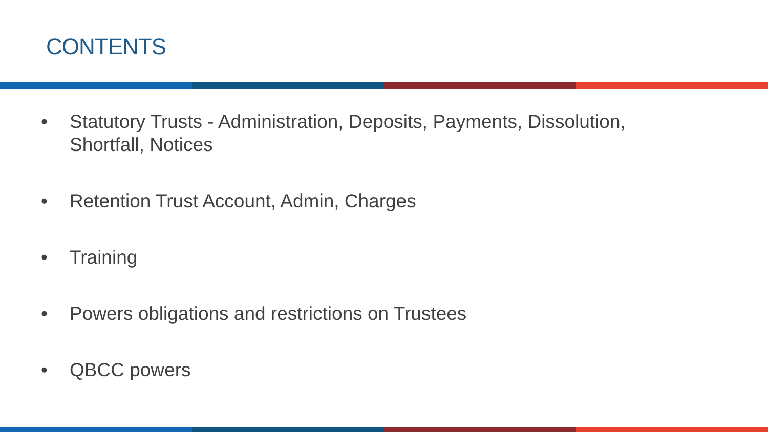CONTENTS
• Statutory Trusts - Administration, Deposits, Payments, Dissolution,
Shortfall, Notices
• Retention Trust Account, Admin, Charges
• Training
• Powers obligations and restrictions on Trustees
• QBCC powers